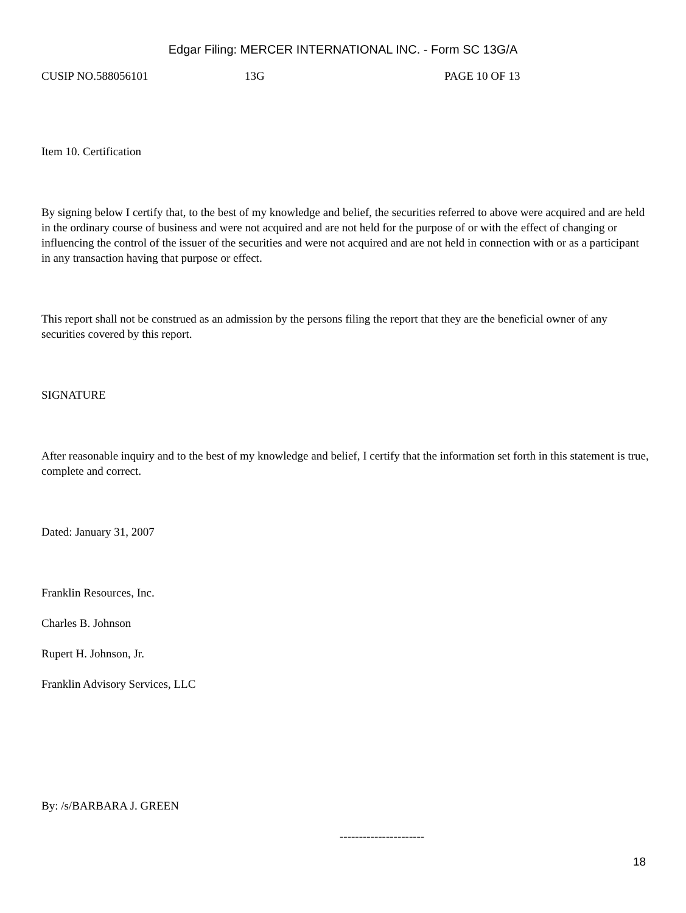Edgar Filing: MERCER INTERNATIONAL INC. - Form SC 13G/A
CUSIP NO.588056101 13G PAGE 10 OF 13
Item 10. Certification
By signing below I certify that, to the best of my knowledge and belief, the securities referred to above were acquired and are held in the ordinary course of business and were not acquired and are not held for the purpose of or with the effect of changing or influencing the control of the issuer of the securities and were not acquired and are not held in connection with or as a participant in any transaction having that purpose or effect.
This report shall not be construed as an admission by the persons filing the report that they are the beneficial owner of any securities covered by this report.
SIGNATURE
After reasonable inquiry and to the best of my knowledge and belief, I certify that the information set forth in this statement is true, complete and correct.
Dated: January 31, 2007
Franklin Resources, Inc.
Charles B. Johnson
Rupert H. Johnson, Jr.
Franklin Advisory Services, LLC
By: /s/BARBARA J. GREEN
----------------------
18